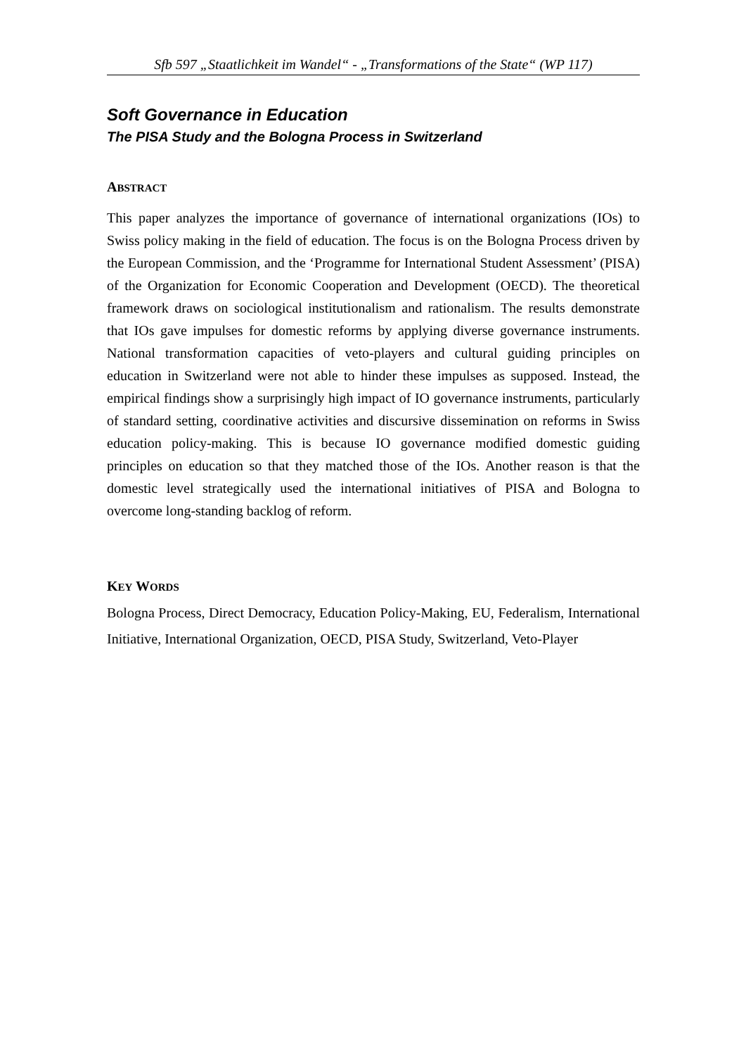Sfb 597 „Staatlichkeit im Wandel“ - „Transformations of the State“ (WP 117)
Soft Governance in Education
The PISA Study and the Bologna Process in Switzerland
ABSTRACT
This paper analyzes the importance of governance of international organizations (IOs) to Swiss policy making in the field of education. The focus is on the Bologna Process driven by the European Commission, and the ‘Programme for International Student Assessment’ (PISA) of the Organization for Economic Cooperation and Development (OECD). The theoretical framework draws on sociological institutionalism and rationalism. The results demonstrate that IOs gave impulses for domestic reforms by applying diverse governance instruments. National transformation capacities of veto-players and cultural guiding principles on education in Switzerland were not able to hinder these impulses as supposed. Instead, the empirical findings show a surprisingly high impact of IO governance instruments, particularly of standard setting, coordinative activities and discursive dissemination on reforms in Swiss education policy-making. This is because IO governance modified domestic guiding principles on education so that they matched those of the IOs. Another reason is that the domestic level strategically used the international initiatives of PISA and Bologna to overcome long-standing backlog of reform.
KEY WORDS
Bologna Process, Direct Democracy, Education Policy-Making, EU, Federalism, International Initiative, International Organization, OECD, PISA Study, Switzerland, Veto-Player